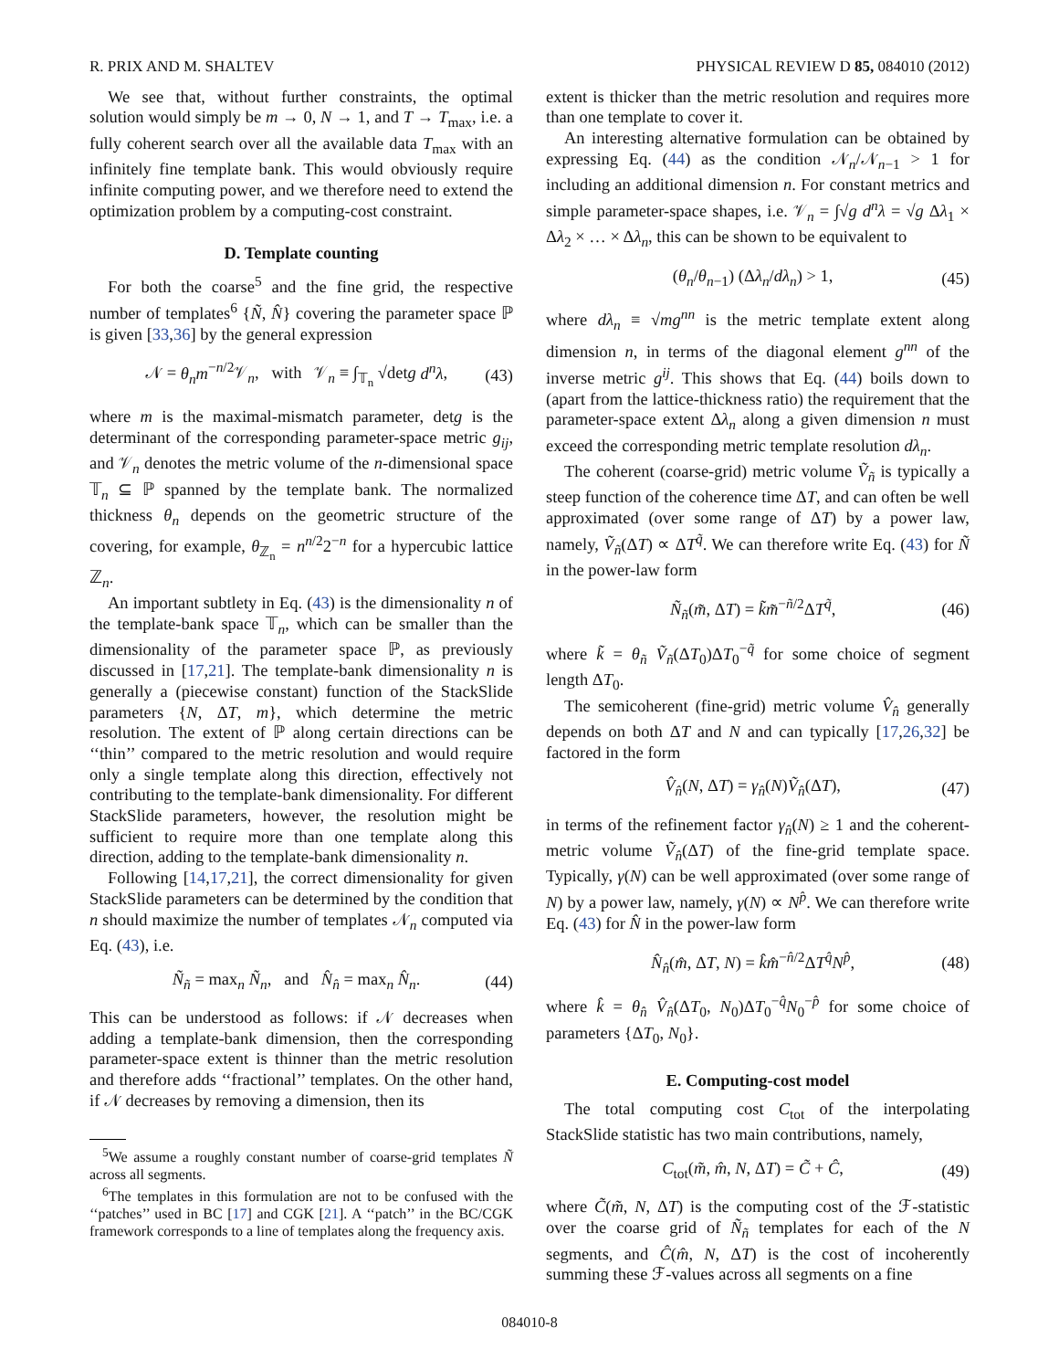R. PRIX AND M. SHALTEV PHYSICAL REVIEW D 85, 084010 (2012)
We see that, without further constraints, the optimal solution would simply be m → 0, N → 1, and T → T<sub>max</sub>, i.e. a fully coherent search over all the available data T<sub>max</sub> with an infinitely fine template bank. This would obviously require infinite computing power, and we therefore need to extend the optimization problem by a computing-cost constraint.
D. Template counting
For both the coarse<sup>5</sup> and the fine grid, the respective number of templates<sup>6</sup> {Ñ, N̂} covering the parameter space ℙ is given [33,36] by the general expression
𝒩 = θ<sub>n</sub>m<sup>−n/2</sup>𝒱<sub>n</sub>, with 𝒱<sub>n</sub> ≡ ∫<sub>𝕋<sub>n</sub></sub> √detg d<sup>n</sup>λ, (43)
where m is the maximal-mismatch parameter, detg is the determinant of the corresponding parameter-space metric g<sub>ij</sub>, and 𝒱<sub>n</sub> denotes the metric volume of the n-dimensional space 𝕋<sub>n</sub> ⊆ ℙ spanned by the template bank. The normalized thickness θ<sub>n</sub> depends on the geometric structure of the covering, for example, θ<sub>ℤ<sub>n</sub></sub> = n<sup>n/2</sup>2<sup>−n</sup> for a hypercubic lattice ℤ<sub>n</sub>.
An important subtlety in Eq. (43) is the dimensionality n of the template-bank space 𝕋<sub>n</sub>, which can be smaller than the dimensionality of the parameter space ℙ, as previously discussed in [17,21]. The template-bank dimensionality n is generally a (piecewise constant) function of the StackSlide parameters {N, ΔT, m}, which determine the metric resolution. The extent of ℙ along certain directions can be ‘‘thin’’ compared to the metric resolution and would require only a single template along this direction, effectively not contributing to the template-bank dimensionality. For different StackSlide parameters, however, the resolution might be sufficient to require more than one template along this direction, adding to the template-bank dimensionality n.
Following [14,17,21], the correct dimensionality for given StackSlide parameters can be determined by the condition that n should maximize the number of templates 𝒩<sub>n</sub> computed via Eq. (43), i.e.
Ñ<sub>ñ</sub> = max<sub>n</sub> Ñ<sub>n</sub>, and N̂<sub>n̂</sub> = max<sub>n</sub> N̂<sub>n</sub>. (44)
This can be understood as follows: if 𝒩 decreases when adding a template-bank dimension, then the corresponding parameter-space extent is thinner than the metric resolution and therefore adds ‘‘fractional’’ templates. On the other hand, if 𝒩 decreases by removing a dimension, then its
<sup>5</sup> We assume a roughly constant number of coarse-grid templates Ñ across all segments.
<sup>6</sup> The templates in this formulation are not to be confused with the ‘‘patches’’ used in BC [17] and CGK [21]. A ‘‘patch’’ in the BC/CGK framework corresponds to a line of templates along the frequency axis.
extent is thicker than the metric resolution and requires more than one template to cover it.
An interesting alternative formulation can be obtained by expressing Eq. (44) as the condition 𝒩<sub>n</sub>/𝒩<sub>n−1</sub> > 1 for including an additional dimension n. For constant metrics and simple parameter-space shapes, i.e. 𝒱<sub>n</sub> = ∫√g d<sup>n</sup>λ = √g Δλ<sub>1</sub> × Δλ<sub>2</sub> × … × Δλ<sub>n</sub>, this can be shown to be equivalent to
(θ<sub>n</sub>/θ<sub>n−1</sub>) (Δλ<sub>n</sub>/dλ<sub>n</sub>) > 1, (45)
where dλ<sub>n</sub> ≡ √mg<sup>nn</sup> is the metric template extent along dimension n, in terms of the diagonal element g<sup>nn</sup> of the inverse metric g<sup>ij</sup>. This shows that Eq. (44) boils down to (apart from the lattice-thickness ratio) the requirement that the parameter-space extent Δλ<sub>n</sub> along a given dimension n must exceed the corresponding metric template resolution dλ<sub>n</sub>.
The coherent (coarse-grid) metric volume Ṽ<sub>ñ</sub> is typically a steep function of the coherence time ΔT, and can often be well approximated (over some range of ΔT) by a power law, namely, Ṽ<sub>ñ</sub>(ΔT) ∝ ΔT<sup>q̃</sup>. We can therefore write Eq. (43) for Ñ in the power-law form
Ñ<sub>ñ</sub>(m̃, ΔT) = k̃m̃<sup>−ñ/2</sup>ΔT<sup>q̃</sup>, (46)
where k̃ = θ<sub>ñ</sub> Ṽ<sub>ñ</sub>(ΔT<sub>0</sub>)ΔT<sub>0</sub><sup>−q̃</sup> for some choice of segment length ΔT<sub>0</sub>.
The semicoherent (fine-grid) metric volume V̂<sub>n̂</sub> generally depends on both ΔT and N and can typically [17,26,32] be factored in the form
V̂<sub>n̂</sub>(N, ΔT) = γ<sub>n̂</sub>(N)Ṽ<sub>n̂</sub>(ΔT), (47)
in terms of the refinement factor γ<sub>n̂</sub>(N) ≥ 1 and the coherent-metric volume Ṽ<sub>n̂</sub>(ΔT) of the fine-grid template space. Typically, γ(N) can be well approximated (over some range of N) by a power law, namely, γ(N) ∝ N<sup>p̂</sup>. We can therefore write Eq. (43) for N̂ in the power-law form
N̂<sub>n̂</sub>(m̂, ΔT, N) = k̂m̂<sup>−n̂/2</sup>ΔT<sup>q̂</sup>N<sup>p̂</sup>, (48)
where k̂ = θ<sub>n̂</sub> V̂<sub>n̂</sub>(ΔT<sub>0</sub>, N<sub>0</sub>)ΔT<sub>0</sub><sup>−q̂</sup>N<sub>0</sub><sup>−p̂</sup> for some choice of parameters {ΔT<sub>0</sub>, N<sub>0</sub>}.
E. Computing-cost model
The total computing cost C<sub>tot</sub> of the interpolating StackSlide statistic has two main contributions, namely,
C<sub>tot</sub>(m̃, m̂, N, ΔT) = C̃ + Ĉ, (49)
where C̃(m̃, N, ΔT) is the computing cost of the ℱ-statistic over the coarse grid of Ñ<sub>ñ</sub> templates for each of the N segments, and Ĉ(m̂, N, ΔT) is the cost of incoherently summing these ℱ-values across all segments on a fine
084010-8